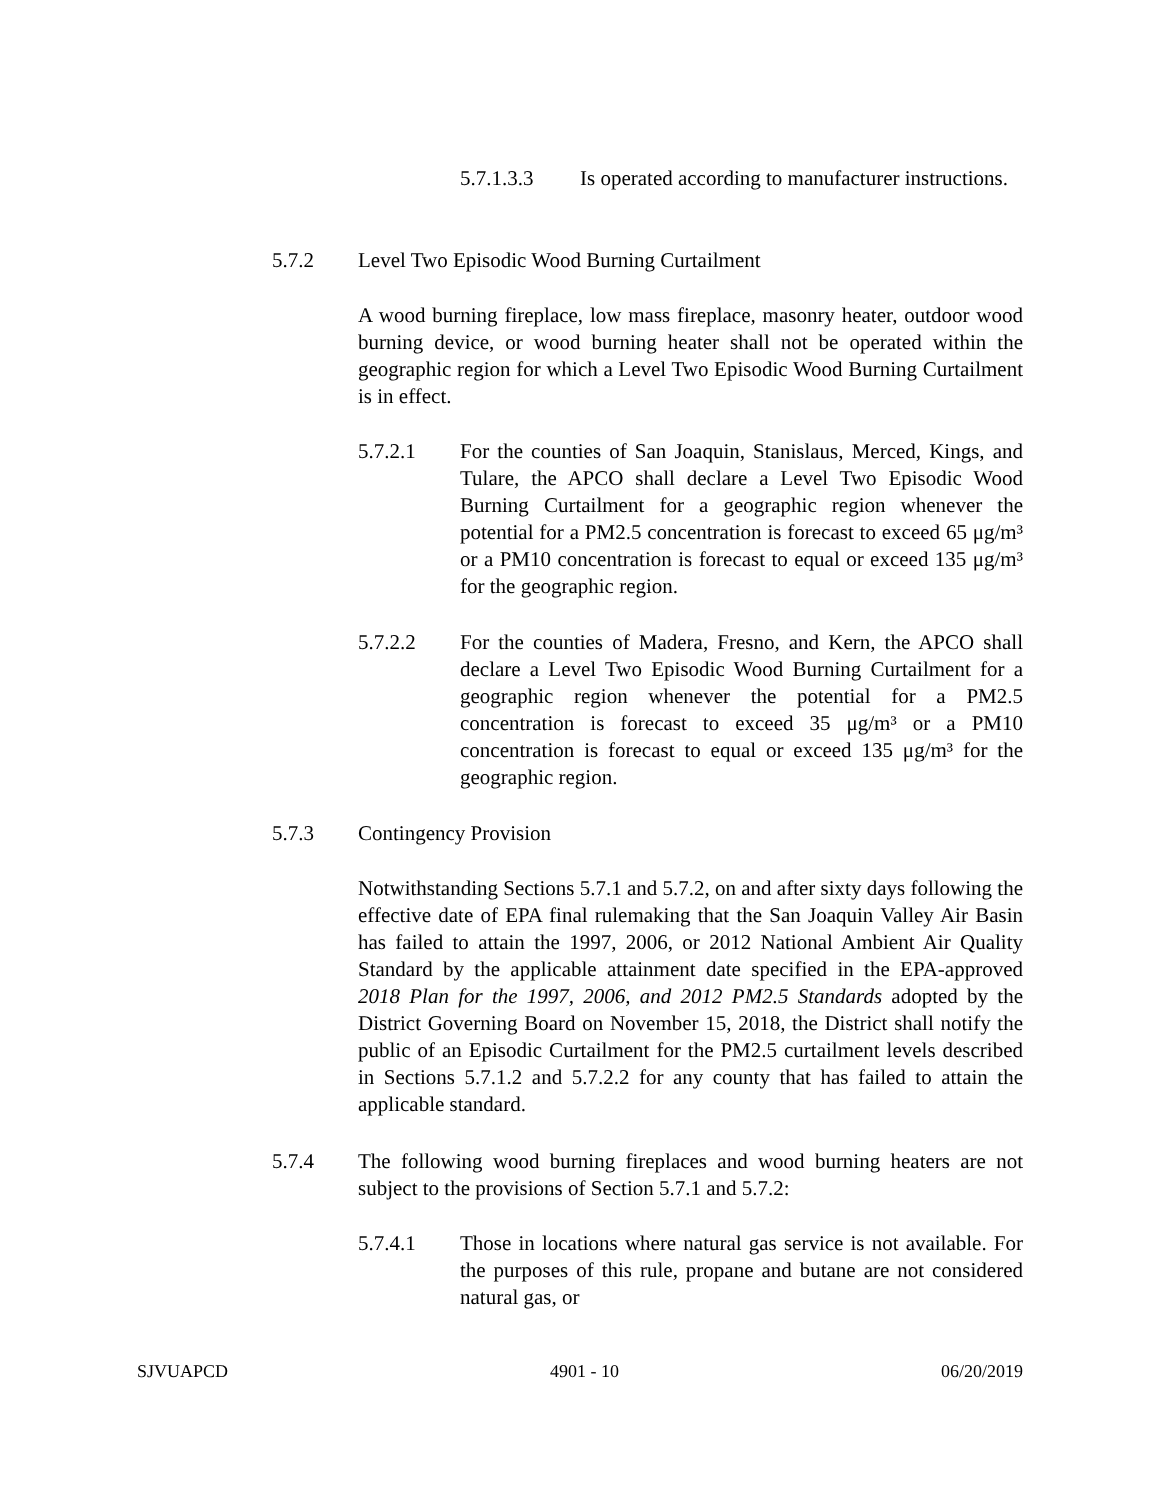5.7.1.3.3 Is operated according to manufacturer instructions.
5.7.2 Level Two Episodic Wood Burning Curtailment
A wood burning fireplace, low mass fireplace, masonry heater, outdoor wood burning device, or wood burning heater shall not be operated within the geographic region for which a Level Two Episodic Wood Burning Curtailment is in effect.
5.7.2.1 For the counties of San Joaquin, Stanislaus, Merced, Kings, and Tulare, the APCO shall declare a Level Two Episodic Wood Burning Curtailment for a geographic region whenever the potential for a PM2.5 concentration is forecast to exceed 65 μg/m³ or a PM10 concentration is forecast to equal or exceed 135 μg/m³ for the geographic region.
5.7.2.2 For the counties of Madera, Fresno, and Kern, the APCO shall declare a Level Two Episodic Wood Burning Curtailment for a geographic region whenever the potential for a PM2.5 concentration is forecast to exceed 35 μg/m³ or a PM10 concentration is forecast to equal or exceed 135 μg/m³ for the geographic region.
5.7.3 Contingency Provision
Notwithstanding Sections 5.7.1 and 5.7.2, on and after sixty days following the effective date of EPA final rulemaking that the San Joaquin Valley Air Basin has failed to attain the 1997, 2006, or 2012 National Ambient Air Quality Standard by the applicable attainment date specified in the EPA-approved 2018 Plan for the 1997, 2006, and 2012 PM2.5 Standards adopted by the District Governing Board on November 15, 2018, the District shall notify the public of an Episodic Curtailment for the PM2.5 curtailment levels described in Sections 5.7.1.2 and 5.7.2.2 for any county that has failed to attain the applicable standard.
5.7.4 The following wood burning fireplaces and wood burning heaters are not subject to the provisions of Section 5.7.1 and 5.7.2:
5.7.4.1 Those in locations where natural gas service is not available. For the purposes of this rule, propane and butane are not considered natural gas, or
SJVUAPCD 4901 - 10 06/20/2019